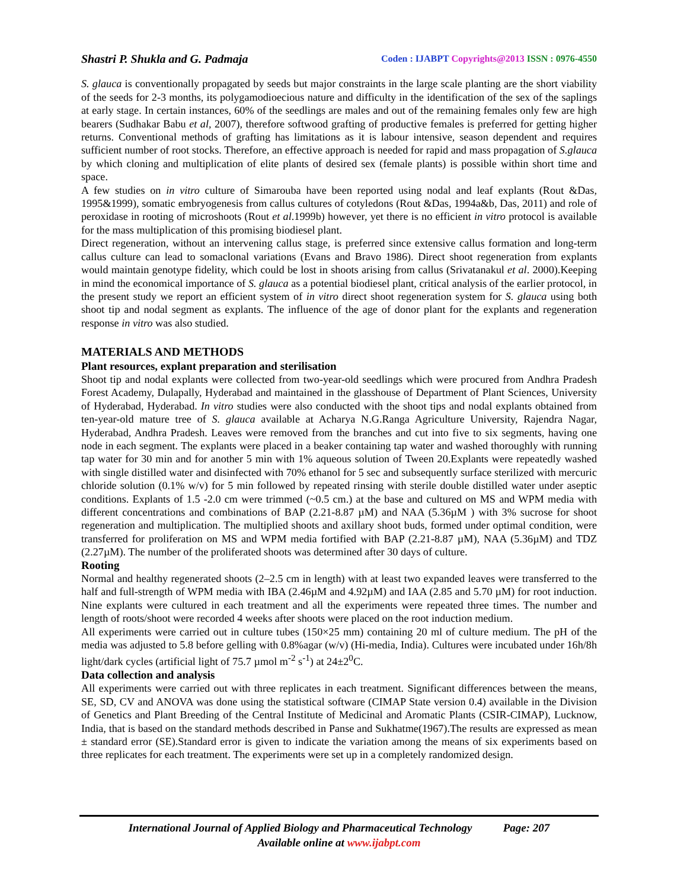Shastri P. Shukla and G. Padmaja Coden : IJABPT Copyrights@2013 ISSN : 0976-4550
S. glauca is conventionally propagated by seeds but major constraints in the large scale planting are the short viability of the seeds for 2-3 months, its polygamodioecious nature and difficulty in the identification of the sex of the saplings at early stage. In certain instances, 60% of the seedlings are males and out of the remaining females only few are high bearers (Sudhakar Babu et al, 2007), therefore softwood grafting of productive females is preferred for getting higher returns. Conventional methods of grafting has limitations as it is labour intensive, season dependent and requires sufficient number of root stocks. Therefore, an effective approach is needed for rapid and mass propagation of S.glauca by which cloning and multiplication of elite plants of desired sex (female plants) is possible within short time and space.
A few studies on in vitro culture of Simarouba have been reported using nodal and leaf explants (Rout &Das, 1995&1999), somatic embryogenesis from callus cultures of cotyledons (Rout &Das, 1994a&b, Das, 2011) and role of peroxidase in rooting of microshoots (Rout et al.1999b) however, yet there is no efficient in vitro protocol is available for the mass multiplication of this promising biodiesel plant.
Direct regeneration, without an intervening callus stage, is preferred since extensive callus formation and long-term callus culture can lead to somaclonal variations (Evans and Bravo 1986). Direct shoot regeneration from explants would maintain genotype fidelity, which could be lost in shoots arising from callus (Srivatanakul et al. 2000).Keeping in mind the economical importance of S. glauca as a potential biodiesel plant, critical analysis of the earlier protocol, in the present study we report an efficient system of in vitro direct shoot regeneration system for S. glauca using both shoot tip and nodal segment as explants. The influence of the age of donor plant for the explants and regeneration response in vitro was also studied.
MATERIALS AND METHODS
Plant resources, explant preparation and sterilisation
Shoot tip and nodal explants were collected from two-year-old seedlings which were procured from Andhra Pradesh Forest Academy, Dulapally, Hyderabad and maintained in the glasshouse of Department of Plant Sciences, University of Hyderabad, Hyderabad. In vitro studies were also conducted with the shoot tips and nodal explants obtained from ten-year-old mature tree of S. glauca available at Acharya N.G.Ranga Agriculture University, Rajendra Nagar, Hyderabad, Andhra Pradesh. Leaves were removed from the branches and cut into five to six segments, having one node in each segment. The explants were placed in a beaker containing tap water and washed thoroughly with running tap water for 30 min and for another 5 min with 1% aqueous solution of Tween 20.Explants were repeatedly washed with single distilled water and disinfected with 70% ethanol for 5 sec and subsequently surface sterilized with mercuric chloride solution (0.1% w/v) for 5 min followed by repeated rinsing with sterile double distilled water under aseptic conditions. Explants of 1.5 -2.0 cm were trimmed (~0.5 cm.) at the base and cultured on MS and WPM media with different concentrations and combinations of BAP (2.21-8.87 µM) and NAA (5.36µM ) with 3% sucrose for shoot regeneration and multiplication. The multiplied shoots and axillary shoot buds, formed under optimal condition, were transferred for proliferation on MS and WPM media fortified with BAP (2.21-8.87 µM), NAA (5.36µM) and TDZ (2.27µM). The number of the proliferated shoots was determined after 30 days of culture.
Rooting
Normal and healthy regenerated shoots (2–2.5 cm in length) with at least two expanded leaves were transferred to the half and full-strength of WPM media with IBA (2.46µM and 4.92µM) and IAA (2.85 and 5.70 µM) for root induction. Nine explants were cultured in each treatment and all the experiments were repeated three times. The number and length of roots/shoot were recorded 4 weeks after shoots were placed on the root induction medium.
All experiments were carried out in culture tubes (150×25 mm) containing 20 ml of culture medium. The pH of the media was adjusted to 5.8 before gelling with 0.8%agar (w/v) (Hi-media, India). Cultures were incubated under 16h/8h light/dark cycles (artificial light of 75.7 µmol m<sup>-2</sup> s<sup>-1</sup>) at 24±2<sup>0</sup>C.
Data collection and analysis
All experiments were carried out with three replicates in each treatment. Significant differences between the means, SE, SD, CV and ANOVA was done using the statistical software (CIMAP State version 0.4) available in the Division of Genetics and Plant Breeding of the Central Institute of Medicinal and Aromatic Plants (CSIR-CIMAP), Lucknow, India, that is based on the standard methods described in Panse and Sukhatme(1967).The results are expressed as mean ± standard error (SE).Standard error is given to indicate the variation among the means of six experiments based on three replicates for each treatment. The experiments were set up in a completely randomized design.
International Journal of Applied Biology and Pharmaceutical Technology Page: 207
Available online at www.ijabpt.com